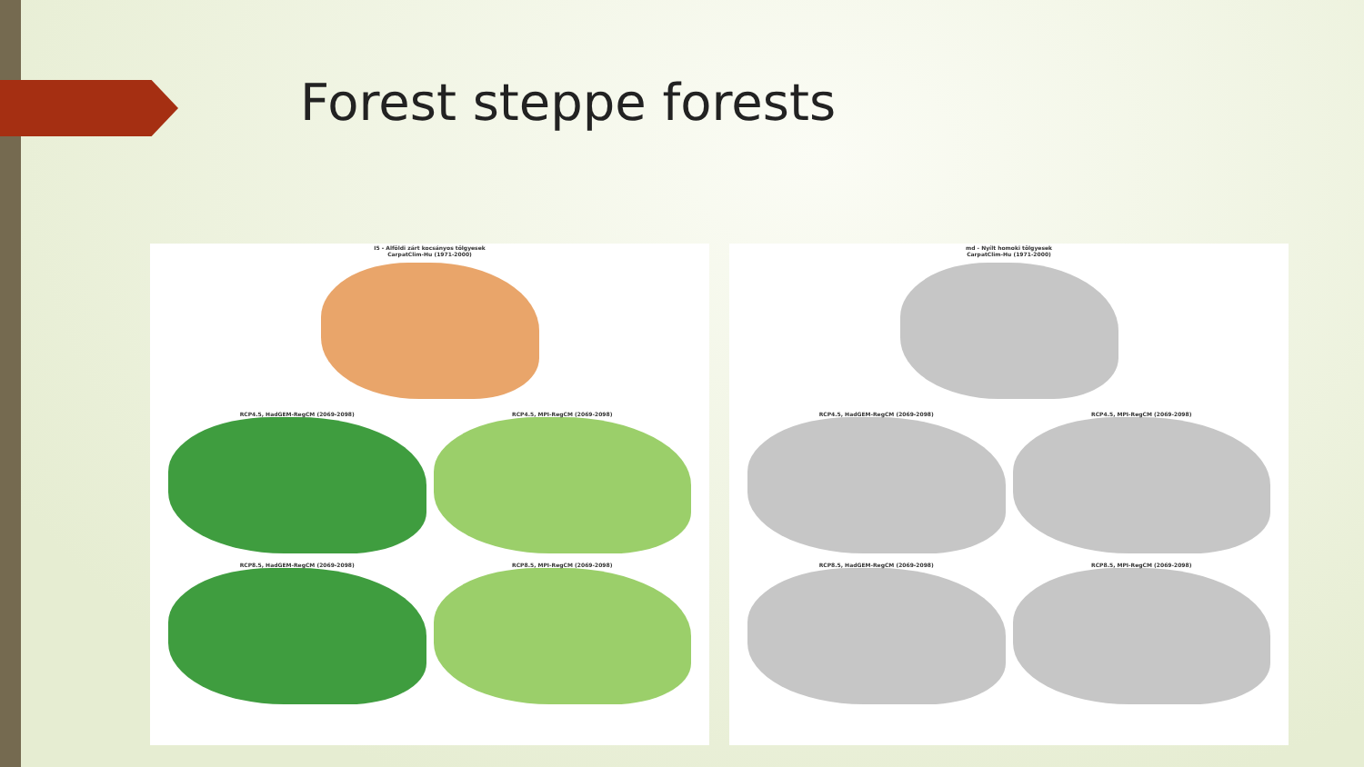Forest steppe forests
I5 - Alföldi zárt kocsányos tölgyesek
CarpatClim-Hu (1971-2000)
RCP4.5, HadGEM-RegCM (2069-2098)
RCP4.5, MPI-RegCM (2069-2098)
RCP8.5, HadGEM-RegCM (2069-2098)
RCP8.5, MPI-RegCM (2069-2098)
md - Nyílt homoki tölgyesek
CarpatClim-Hu (1971-2000)
RCP4.5, HadGEM-RegCM (2069-2098)
RCP4.5, MPI-RegCM (2069-2098)
RCP8.5, HadGEM-RegCM (2069-2098)
RCP8.5, MPI-RegCM (2069-2098)